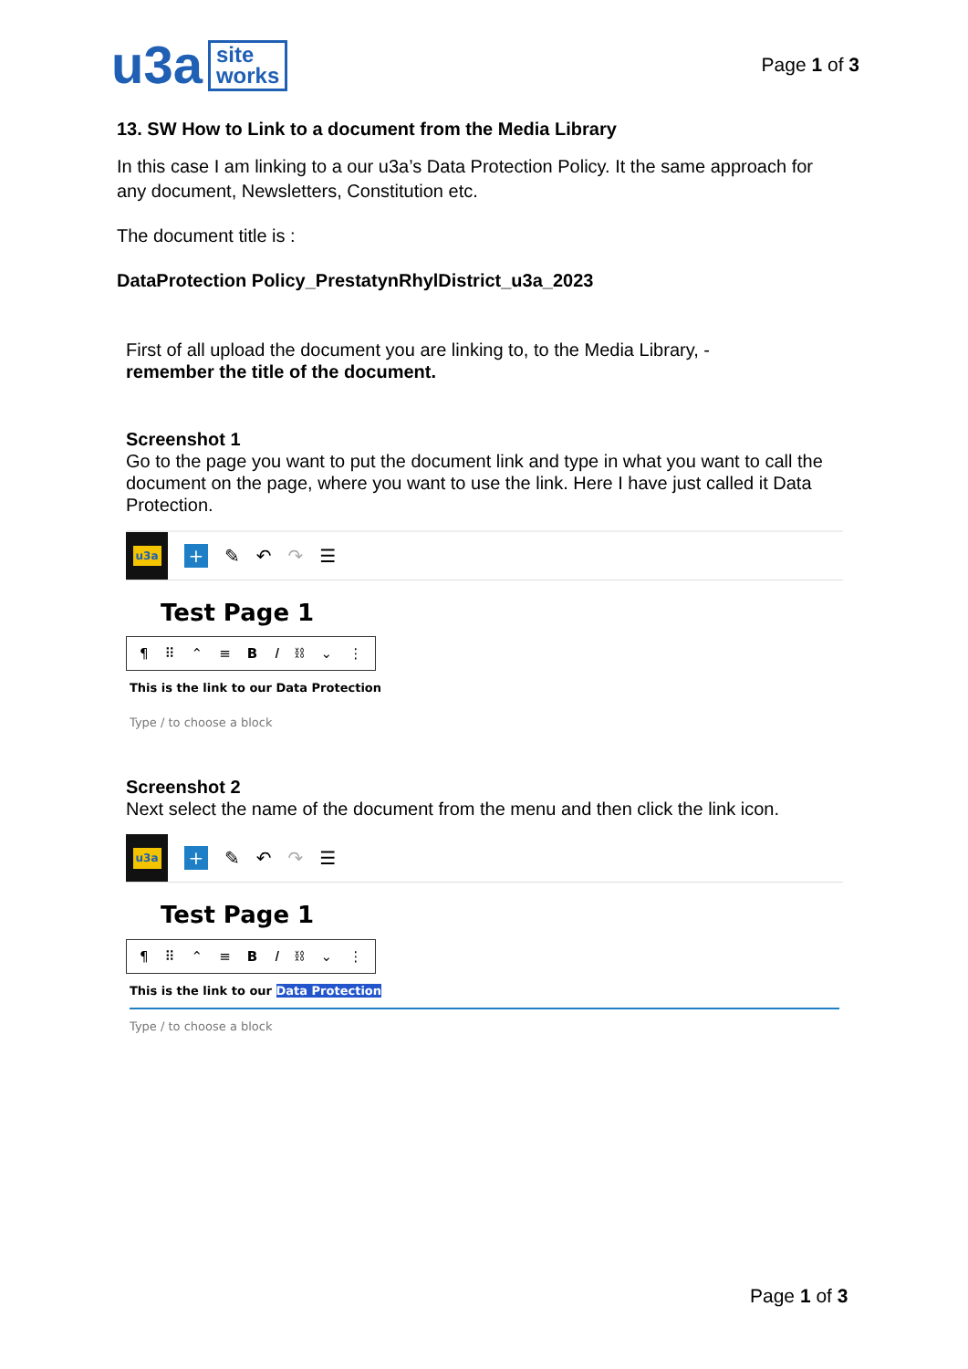u3a site
works
Page 1 of 3
13. SW How to Link to a document from the Media Library
In this case I am linking to a our u3a’s Data Protection Policy. It the same approach for any document, Newsletters, Constitution etc.
The document title is :
DataProtection Policy_PrestatynRhylDistrict_u3a_2023
First of all upload the document you are linking to, to the Media Library, -
remember the title of the document.
Screenshot 1
Go to the page you want to put the document link and type in what you want to call the document on the page, where you want to use the link. Here I have just called it Data Protection.
u3a
+
✎ ↶ ↷ ☰
Test Page 1
¶ ⠿ ⌃ ≡ B I ⛓ ⌄ ⋮
This is the link to our Data Protection
Type / to choose a block
Screenshot 2
Next select the name of the document from the menu and then click the link icon.
u3a
+
✎ ↶ ↷ ☰
Test Page 1
¶ ⠿ ⌃ ≡ B I ⛓ ⌄ ⋮
This is the link to our Data Protection
Type / to choose a block
Page 1 of 3